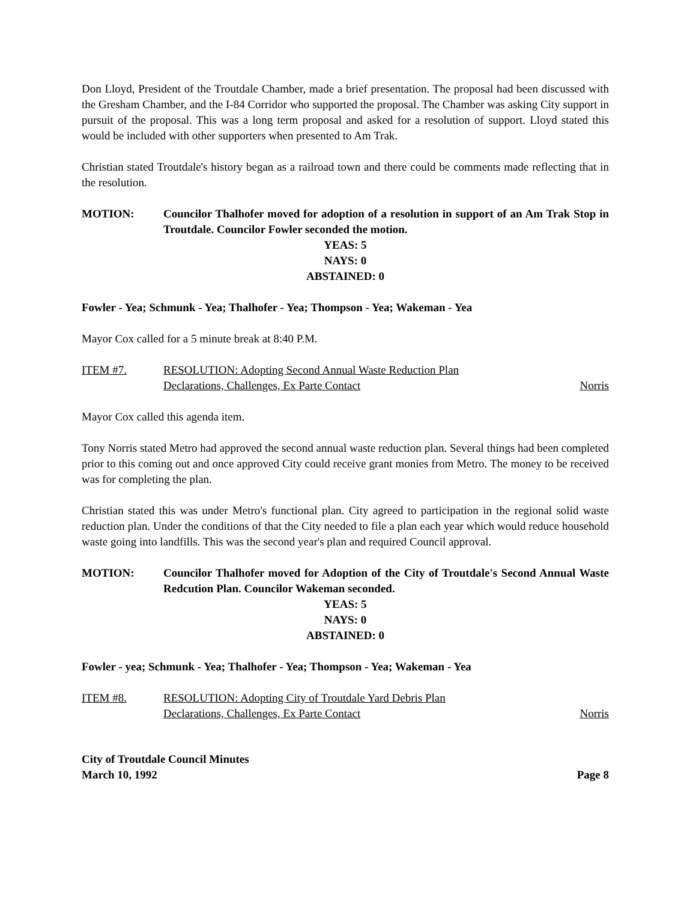Don Lloyd, President of the Troutdale Chamber, made a brief presentation. The proposal had been discussed with the Gresham Chamber, and the I-84 Corridor who supported the proposal. The Chamber was asking City support in pursuit of the proposal. This was a long term proposal and asked for a resolution of support. Lloyd stated this would be included with other supporters when presented to Am Trak.
Christian stated Troutdale's history began as a railroad town and there could be comments made reflecting that in the resolution.
MOTION: Councilor Thalhofer moved for adoption of a resolution in support of an Am Trak Stop in Troutdale. Councilor Fowler seconded the motion.
YEAS: 5
NAYS: 0
ABSTAINED: 0
Fowler - Yea; Schmunk - Yea; Thalhofer - Yea; Thompson - Yea; Wakeman - Yea
Mayor Cox called for a 5 minute break at 8:40 P.M.
ITEM #7. RESOLUTION: Adopting Second Annual Waste Reduction Plan
Declarations, Challenges, Ex Parte Contact Norris
Mayor Cox called this agenda item.
Tony Norris stated Metro had approved the second annual waste reduction plan. Several things had been completed prior to this coming out and once approved City could receive grant monies from Metro. The money to be received was for completing the plan.
Christian stated this was under Metro's functional plan. City agreed to participation in the regional solid waste reduction plan. Under the conditions of that the City needed to file a plan each year which would reduce household waste going into landfills. This was the second year's plan and required Council approval.
MOTION: Councilor Thalhofer moved for Adoption of the City of Troutdale's Second Annual Waste Redcution Plan. Councilor Wakeman seconded.
YEAS: 5
NAYS: 0
ABSTAINED: 0
Fowler - yea; Schmunk - Yea; Thalhofer - Yea; Thompson - Yea; Wakeman - Yea
ITEM #8. RESOLUTION: Adopting City of Troutdale Yard Debris Plan
Declarations, Challenges, Ex Parte Contact Norris
City of Troutdale Council Minutes
March 10, 1992 Page 8